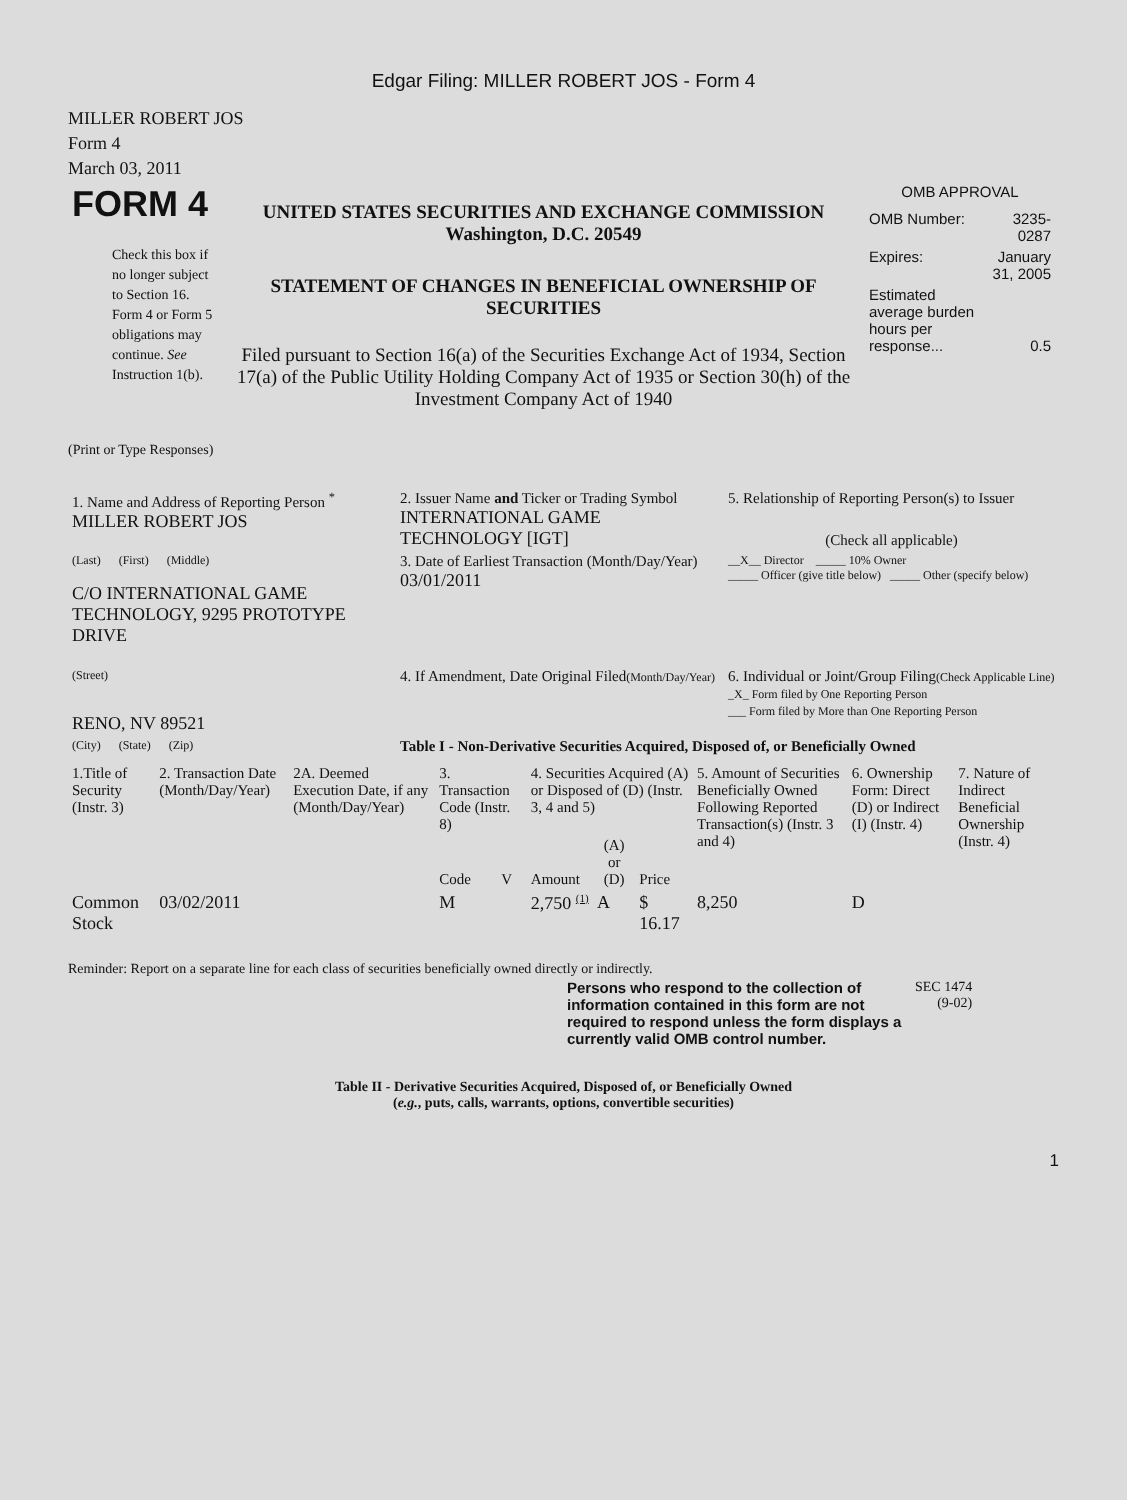Edgar Filing: MILLER ROBERT JOS - Form 4
MILLER ROBERT JOS
Form 4
March 03, 2011
| FORM 4 Check this box if no longer subject to Section 16. Form 4 or Form 5 obligations may continue. See Instruction 1(b). | UNITED STATES SECURITIES AND EXCHANGE COMMISSION Washington, D.C. 20549 STATEMENT OF CHANGES IN BENEFICIAL OWNERSHIP OF SECURITIES Filed pursuant to Section 16(a) of the Securities Exchange Act of 1934, Section 17(a) of the Public Utility Holding Company Act of 1935 or Section 30(h) of the Investment Company Act of 1940 | OMB APPROVAL / OMB Number: / 3235-0287 / / Expires: / January 31, 2005 / / Estimated average burden hours per response... / 0.5 / |
(Print or Type Responses)
| 1. Name and Address of Reporting Person <sup>*</sup> MILLER ROBERT JOS | 2. Issuer Name and Ticker or Trading Symbol INTERNATIONAL GAME TECHNOLOGY [IGT] | 5. Relationship of Reporting Person(s) to Issuer (Check all applicable) |
| (Last) (First) (Middle) C/O INTERNATIONAL GAME TECHNOLOGY, 9295 PROTOTYPE DRIVE | 3. Date of Earliest Transaction (Month/Day/Year) 03/01/2011 | __X__ Director _____ 10% Owner _____ Officer (give title below) _____ Other (specify below) |
| (Street) RENO, NV 89521 | 4. If Amendment, Date Original Filed (Month/Day/Year) | 6. Individual or Joint/Group Filing (Check Applicable Line) _X_ Form filed by One Reporting Person ___ Form filed by More than One Reporting Person |
| (City) (State) (Zip) | Table I - Non-Derivative Securities Acquired, Disposed of, or Beneficially Owned | |
| 1.Title of Security (Instr. 3) | 2. Transaction Date (Month/Day/Year) | 2A. Deemed Execution Date, if any (Month/Day/Year) | 3. Transaction Code (Instr. 8) | | 4. Securities Acquired (A) or Disposed of (D) (Instr. 3, 4 and 5) | | | 5. Amount of Securities Beneficially Owned Following Reported Transaction(s) (Instr. 3 and 4) | 6. Ownership Form: Direct (D) or Indirect (I) (Instr. 4) | 7. Nature of Indirect Beneficial Ownership (Instr. 4) |
| | | | Code | V | Amount | (A) or (D) | Price | | | |
| Common Stock | 03/02/2011 | | M | | 2,750 <sup>(1)</sup> | A | $ 16.17 | 8,250 | D | |
Reminder: Report on a separate line for each class of securities beneficially owned directly or indirectly.
| Persons who respond to the collection of information contained in this form are not required to respond unless the form displays a currently valid OMB control number. | SEC 1474 (9-02) |
Table II - Derivative Securities Acquired, Disposed of, or Beneficially Owned
(e.g., puts, calls, warrants, options, convertible securities)
1